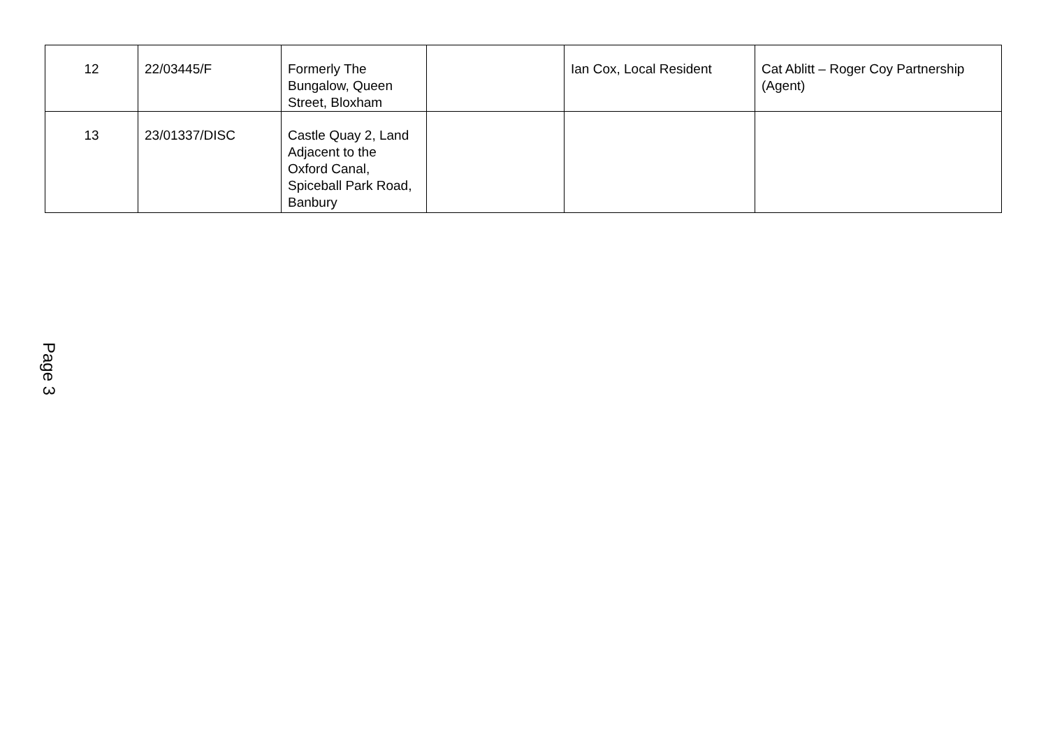| 12 | 22/03445/F | Formerly The Bungalow, Queen Street, Bloxham | | Ian Cox, Local Resident | Cat Ablitt – Roger Coy Partnership (Agent) |
| 13 | 23/01337/DISC | Castle Quay 2, Land Adjacent to the Oxford Canal, Spiceball Park Road, Banbury | | | |
Page 3